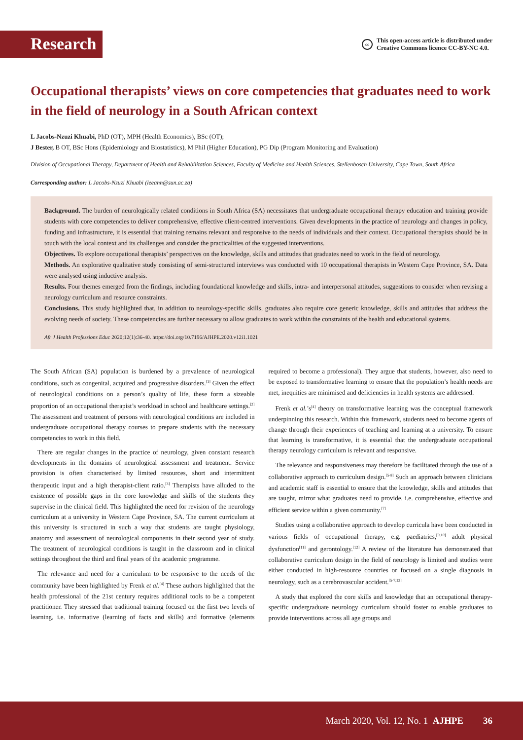Research
cc This open-access article is distributed under
Creative Commons licence CC-BY-NC 4.0.
Occupational therapists’ views on core competencies that graduates need to work in the field of neurology in a South African context
L Jacobs-Nzuzi Khuabi, PhD (OT), MPH (Health Economics), BSc (OT);
J Bester, B OT, BSc Hons (Epidemiology and Biostatistics), M Phil (Higher Education), PG Dip (Program Monitoring and Evaluation)
Division of Occupational Therapy, Department of Health and Rehabilitation Sciences, Faculty of Medicine and Health Sciences, Stellenbosch University, Cape Town, South Africa
Corresponding author: L Jacobs-Nzuzi Khuabi (leeann@sun.ac.za)
Background. The burden of neurologically related conditions in South Africa (SA) necessitates that undergraduate occupational therapy education and training provide students with core competencies to deliver comprehensive, effective client-centred interventions. Given developments in the practice of neurology and changes in policy, funding and infrastructure, it is essential that training remains relevant and responsive to the needs of individuals and their context. Occupational therapists should be in touch with the local context and its challenges and consider the practicalities of the suggested interventions.
Objectives. To explore occupational therapists’ perspectives on the knowledge, skills and attitudes that graduates need to work in the field of neurology.
Methods. An explorative qualitative study consisting of semi-structured interviews was conducted with 10 occupational therapists in Western Cape Province, SA. Data were analysed using inductive analysis.
Results. Four themes emerged from the findings, including foundational knowledge and skills, intra- and interpersonal attitudes, suggestions to consider when revising a neurology curriculum and resource constraints.
Conclusions. This study highlighted that, in addition to neurology-specific skills, graduates also require core generic knowledge, skills and attitudes that address the evolving needs of society. These competencies are further necessary to allow graduates to work within the constraints of the health and educational systems.
Afr J Health Professions Educ 2020;12(1):36-40. https://doi.org/10.7196/AJHPE.2020.v12i1.1021
The South African (SA) population is burdened by a prevalence of neurological conditions, such as congenital, acquired and progressive disorders.<sup>[1]</sup> Given the effect of neurological conditions on a person’s quality of life, these form a sizeable proportion of an occupational therapist’s workload in school and healthcare settings.<sup>[2]</sup> The assessment and treatment of persons with neurological conditions are included in undergraduate occupational therapy courses to prepare students with the necessary competencies to work in this field.
There are regular changes in the practice of neurology, given constant research developments in the domains of neurological assessment and treatment. Service provision is often characterised by limited resources, short and intermittent therapeutic input and a high therapist-client ratio.<sup>[3]</sup> Therapists have alluded to the existence of possible gaps in the core knowledge and skills of the students they supervise in the clinical field. This highlighted the need for revision of the neurology curriculum at a university in Western Cape Province, SA. The current curriculum at this university is structured in such a way that students are taught physiology, anatomy and assessment of neurological components in their second year of study. The treatment of neurological conditions is taught in the classroom and in clinical settings throughout the third and final years of the academic programme.
The relevance and need for a curriculum to be responsive to the needs of the community have been highlighted by Frenk et al.<sup>[4]</sup> These authors highlighted that the health professional of the 21st century requires additional tools to be a competent practitioner. They stressed that traditional training focused on the first two levels of learning, i.e. informative (learning of facts and skills) and formative (elements required to become a professional). They argue that students, however, also need to be exposed to transformative learning to ensure that the population’s health needs are met, inequities are minimised and deficiencies in health systems are addressed.
Frenk et al.’s<sup>[4]</sup> theory on transformative learning was the conceptual framework underpinning this research. Within this framework, students need to become agents of change through their experiences of teaching and learning at a university. To ensure that learning is transformative, it is essential that the undergraduate occupational therapy neurology curriculum is relevant and responsive.
The relevance and responsiveness may therefore be facilitated through the use of a collaborative approach to curriculum design.<sup>[5-8]</sup> Such an approach between clinicians and academic staff is essential to ensure that the knowledge, skills and attitudes that are taught, mirror what graduates need to provide, i.e. comprehensive, effective and efficient service within a given community.<sup>[7]</sup>
Studies using a collaborative approach to develop curricula have been conducted in various fields of occupational therapy, e.g. paediatrics,<sup>[9,10]</sup> adult physical dysfunction<sup>[11]</sup> and gerontology.<sup>[12]</sup> A review of the literature has demonstrated that collaborative curriculum design in the field of neurology is limited and studies were either conducted in high-resource countries or focused on a single diagnosis in neurology, such as a cerebrovascular accident.<sup>[5-7,13]</sup>
A study that explored the core skills and knowledge that an occupational therapy-specific undergraduate neurology curriculum should foster to enable graduates to provide interventions across all age groups and
March 2020, Vol. 12, No. 1 AJHPE 36